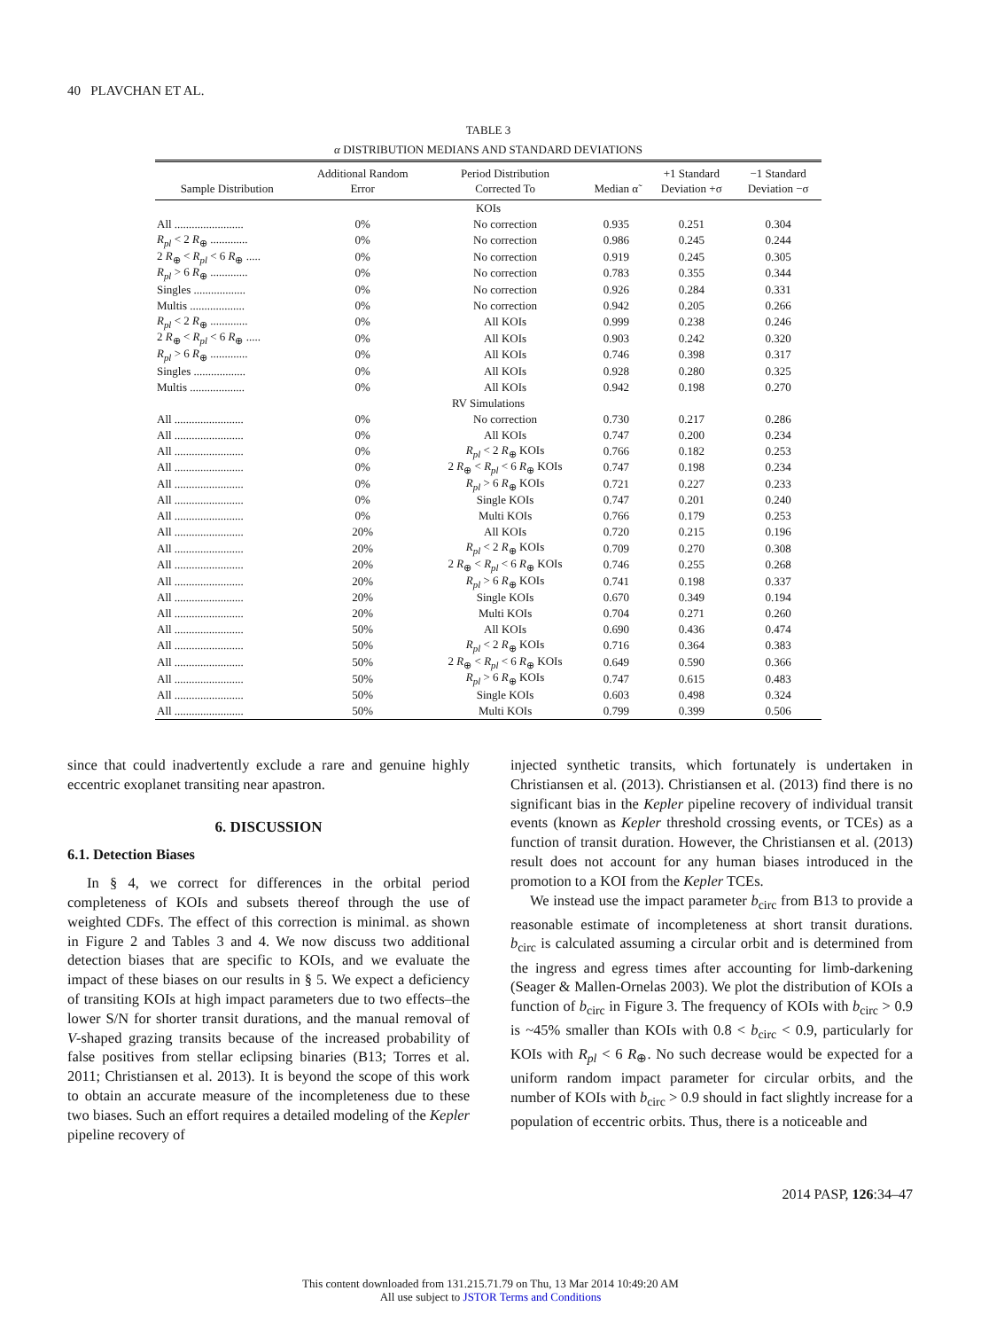40 PLAVCHAN ET AL.
TABLE 3
α DISTRIBUTION MEDIANS AND STANDARD DEVIATIONS
| Sample Distribution | Additional Random Error | Period Distribution Corrected To | Median α̃ | +1 Standard Deviation +σ | −1 Standard Deviation −σ |
| --- | --- | --- | --- | --- | --- |
| KOIs | | | | | |
| All ........................ | 0% | No correction | 0.935 | 0.251 | 0.304 |
| R<sub>pl</sub> < 2 R<sub>⊕</sub> ............. | 0% | No correction | 0.986 | 0.245 | 0.244 |
| 2 R<sub>⊕</sub> < R<sub>pl</sub> < 6 R<sub>⊕</sub> ..... | 0% | No correction | 0.919 | 0.245 | 0.305 |
| R<sub>pl</sub> > 6 R<sub>⊕</sub> ............. | 0% | No correction | 0.783 | 0.355 | 0.344 |
| Singles .................. | 0% | No correction | 0.926 | 0.284 | 0.331 |
| Multis ................... | 0% | No correction | 0.942 | 0.205 | 0.266 |
| R<sub>pl</sub> < 2 R<sub>⊕</sub> ............. | 0% | All KOIs | 0.999 | 0.238 | 0.246 |
| 2 R<sub>⊕</sub> < R<sub>pl</sub> < 6 R<sub>⊕</sub> ..... | 0% | All KOIs | 0.903 | 0.242 | 0.320 |
| R<sub>pl</sub> > 6 R<sub>⊕</sub> ............. | 0% | All KOIs | 0.746 | 0.398 | 0.317 |
| Singles .................. | 0% | All KOIs | 0.928 | 0.280 | 0.325 |
| Multis ................... | 0% | All KOIs | 0.942 | 0.198 | 0.270 |
| RV Simulations | | | | | |
| All ........................ | 0% | No correction | 0.730 | 0.217 | 0.286 |
| All ........................ | 0% | All KOIs | 0.747 | 0.200 | 0.234 |
| All ........................ | 0% | R<sub>pl</sub> < 2 R<sub>⊕</sub> KOIs | 0.766 | 0.182 | 0.253 |
| All ........................ | 0% | 2 R<sub>⊕</sub> < R<sub>pl</sub> < 6 R<sub>⊕</sub> KOIs | 0.747 | 0.198 | 0.234 |
| All ........................ | 0% | R<sub>pl</sub> > 6 R<sub>⊕</sub> KOIs | 0.721 | 0.227 | 0.233 |
| All ........................ | 0% | Single KOIs | 0.747 | 0.201 | 0.240 |
| All ........................ | 0% | Multi KOIs | 0.766 | 0.179 | 0.253 |
| All ........................ | 20% | All KOIs | 0.720 | 0.215 | 0.196 |
| All ........................ | 20% | R<sub>pl</sub> < 2 R<sub>⊕</sub> KOIs | 0.709 | 0.270 | 0.308 |
| All ........................ | 20% | 2 R<sub>⊕</sub> < R<sub>pl</sub> < 6 R<sub>⊕</sub> KOIs | 0.746 | 0.255 | 0.268 |
| All ........................ | 20% | R<sub>pl</sub> > 6 R<sub>⊕</sub> KOIs | 0.741 | 0.198 | 0.337 |
| All ........................ | 20% | Single KOIs | 0.670 | 0.349 | 0.194 |
| All ........................ | 20% | Multi KOIs | 0.704 | 0.271 | 0.260 |
| All ........................ | 50% | All KOIs | 0.690 | 0.436 | 0.474 |
| All ........................ | 50% | R<sub>pl</sub> < 2 R<sub>⊕</sub> KOIs | 0.716 | 0.364 | 0.383 |
| All ........................ | 50% | 2 R<sub>⊕</sub> < R<sub>pl</sub> < 6 R<sub>⊕</sub> KOIs | 0.649 | 0.590 | 0.366 |
| All ........................ | 50% | R<sub>pl</sub> > 6 R<sub>⊕</sub> KOIs | 0.747 | 0.615 | 0.483 |
| All ........................ | 50% | Single KOIs | 0.603 | 0.498 | 0.324 |
| All ........................ | 50% | Multi KOIs | 0.799 | 0.399 | 0.506 |
since that could inadvertently exclude a rare and genuine highly eccentric exoplanet transiting near apastron.
6. DISCUSSION
6.1. Detection Biases
In § 4, we correct for differences in the orbital period completeness of KOIs and subsets thereof through the use of weighted CDFs. The effect of this correction is minimal. as shown in Figure 2 and Tables 3 and 4. We now discuss two additional detection biases that are specific to KOIs, and we evaluate the impact of these biases on our results in § 5. We expect a deficiency of transiting KOIs at high impact parameters due to two effects–the lower S/N for shorter transit durations, and the manual removal of V-shaped grazing transits because of the increased probability of false positives from stellar eclipsing binaries (B13; Torres et al. 2011; Christiansen et al. 2013). It is beyond the scope of this work to obtain an accurate measure of the incompleteness due to these two biases. Such an effort requires a detailed modeling of the Kepler pipeline recovery of
injected synthetic transits, which fortunately is undertaken in Christiansen et al. (2013). Christiansen et al. (2013) find there is no significant bias in the Kepler pipeline recovery of individual transit events (known as Kepler threshold crossing events, or TCEs) as a function of transit duration. However, the Christiansen et al. (2013) result does not account for any human biases introduced in the promotion to a KOI from the Kepler TCEs.
We instead use the impact parameter b<sub>circ</sub> from B13 to provide a reasonable estimate of incompleteness at short transit durations. b<sub>circ</sub> is calculated assuming a circular orbit and is determined from the ingress and egress times after accounting for limb-darkening (Seager & Mallen-Ornelas 2003). We plot the distribution of KOIs a function of b<sub>circ</sub> in Figure 3. The frequency of KOIs with b<sub>circ</sub> > 0.9 is ~45% smaller than KOIs with 0.8 < b<sub>circ</sub> < 0.9, particularly for KOIs with R<sub>pl</sub> < 6 R<sub>⊕</sub>. No such decrease would be expected for a uniform random impact parameter for circular orbits, and the number of KOIs with b<sub>circ</sub> > 0.9 should in fact slightly increase for a population of eccentric orbits. Thus, there is a noticeable and
2014 PASP, 126:34–47
This content downloaded from 131.215.71.79 on Thu, 13 Mar 2014 10:49:20 AM
All use subject to JSTOR Terms and Conditions